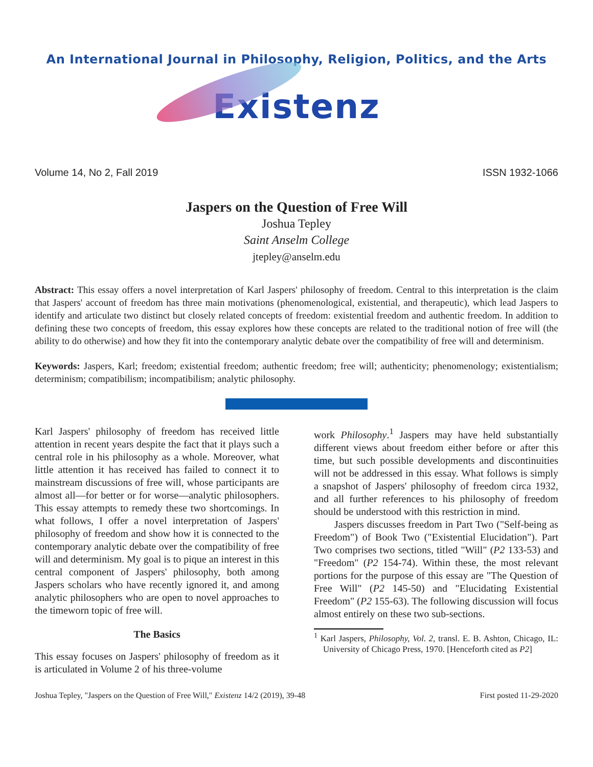An International Journal in Philosophy, Religion, Politics, and the Arts
Existenz
Volume 14, No 2, Fall 2019 ISSN 1932-1066
Jaspers on the Question of Free Will
Joshua Tepley
Saint Anselm College
jtepley@anselm.edu
Abstract: This essay offers a novel interpretation of Karl Jaspers' philosophy of freedom. Central to this interpretation is the claim that Jaspers' account of freedom has three main motivations (phenomenological, existential, and therapeutic), which lead Jaspers to identify and articulate two distinct but closely related concepts of freedom: existential freedom and authentic freedom. In addition to defining these two concepts of freedom, this essay explores how these concepts are related to the traditional notion of free will (the ability to do otherwise) and how they fit into the contemporary analytic debate over the compatibility of free will and determinism.
Keywords: Jaspers, Karl; freedom; existential freedom; authentic freedom; free will; authenticity; phenomenology; existentialism; determinism; compatibilism; incompatibilism; analytic philosophy.
Karl Jaspers' philosophy of freedom has received little attention in recent years despite the fact that it plays such a central role in his philosophy as a whole. Moreover, what little attention it has received has failed to connect it to mainstream discussions of free will, whose participants are almost all—for better or for worse—analytic philosophers. This essay attempts to remedy these two shortcomings. In what follows, I offer a novel interpretation of Jaspers' philosophy of freedom and show how it is connected to the contemporary analytic debate over the compatibility of free will and determinism. My goal is to pique an interest in this central component of Jaspers' philosophy, both among Jaspers scholars who have recently ignored it, and among analytic philosophers who are open to novel approaches to the timeworn topic of free will.
The Basics
This essay focuses on Jaspers' philosophy of freedom as it is articulated in Volume 2 of his three-volume
work Philosophy.<sup>1</sup> Jaspers may have held substantially different views about freedom either before or after this time, but such possible developments and discontinuities will not be addressed in this essay. What follows is simply a snapshot of Jaspers' philosophy of freedom circa 1932, and all further references to his philosophy of freedom should be understood with this restriction in mind.
Jaspers discusses freedom in Part Two ("Self-being as Freedom") of Book Two ("Existential Elucidation"). Part Two comprises two sections, titled "Will" (P2 133-53) and "Freedom" (P2 154-74). Within these, the most relevant portions for the purpose of this essay are "The Question of Free Will" (P2 145-50) and "Elucidating Existential Freedom" (P2 155-63). The following discussion will focus almost entirely on these two sub-sections.
<sup>1</sup> Karl Jaspers, Philosophy, Vol. 2, transl. E. B. Ashton, Chicago, IL: University of Chicago Press, 1970. [Henceforth cited as P2]
Joshua Tepley, "Jaspers on the Question of Free Will," Existenz 14/2 (2019), 39-48 First posted 11-29-2020